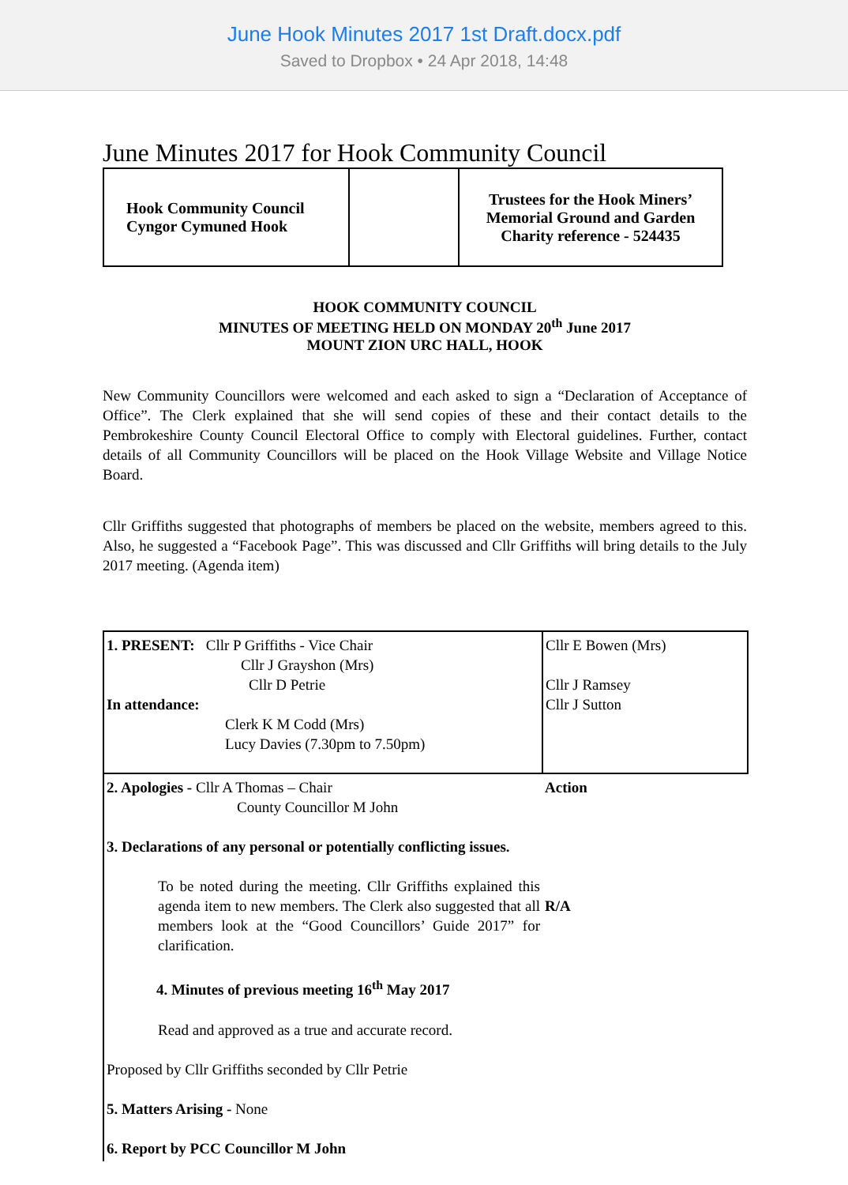June Hook Minutes 2017 1st Draft.docx.pdf
Saved to Dropbox • 24 Apr 2018, 14:48
June Minutes 2017 for Hook Community Council
| Hook Community Council Cyngor Cymuned Hook | | Trustees for the Hook Miners’ Memorial Ground and Garden Charity reference - 524435 |
HOOK COMMUNITY COUNCIL
MINUTES OF MEETING HELD ON MONDAY 20<sup>th</sup> June 2017
MOUNT ZION URC HALL, HOOK
New Community Councillors were welcomed and each asked to sign a “Declaration of Acceptance of Office”. The Clerk explained that she will send copies of these and their contact details to the Pembrokeshire County Council Electoral Office to comply with Electoral guidelines. Further, contact details of all Community Councillors will be placed on the Hook Village Website and Village Notice Board.
Cllr Griffiths suggested that photographs of members be placed on the website, members agreed to this. Also, he suggested a “Facebook Page”. This was discussed and Cllr Griffiths will bring details to the July 2017 meeting. (Agenda item)
| 1. PRESENT: Cllr P Griffiths - Vice Chair Cllr J Grayshon (Mrs) Cllr D Petrie In attendance: Clerk K M Codd (Mrs) Lucy Davies (7.30pm to 7.50pm) | Cllr E Bowen (Mrs) Cllr J Ramsey Cllr J Sutton |
| 2. Apologies - Cllr A Thomas – Chair County Councillor M John 3. Declarations of any personal or potentially conflicting issues. To be noted during the meeting. Cllr Griffiths explained this agenda item to new members. The Clerk also suggested that all members look at the “Good Councillors’ Guide 2017” for clarification. 4. Minutes of previous meeting 16<sup>th</sup> May 2017 Read and approved as a true and accurate record. Proposed by Cllr Griffiths seconded by Cllr Petrie 5. Matters Arising - None 6. Report by PCC Councillor M John | Action R/A |